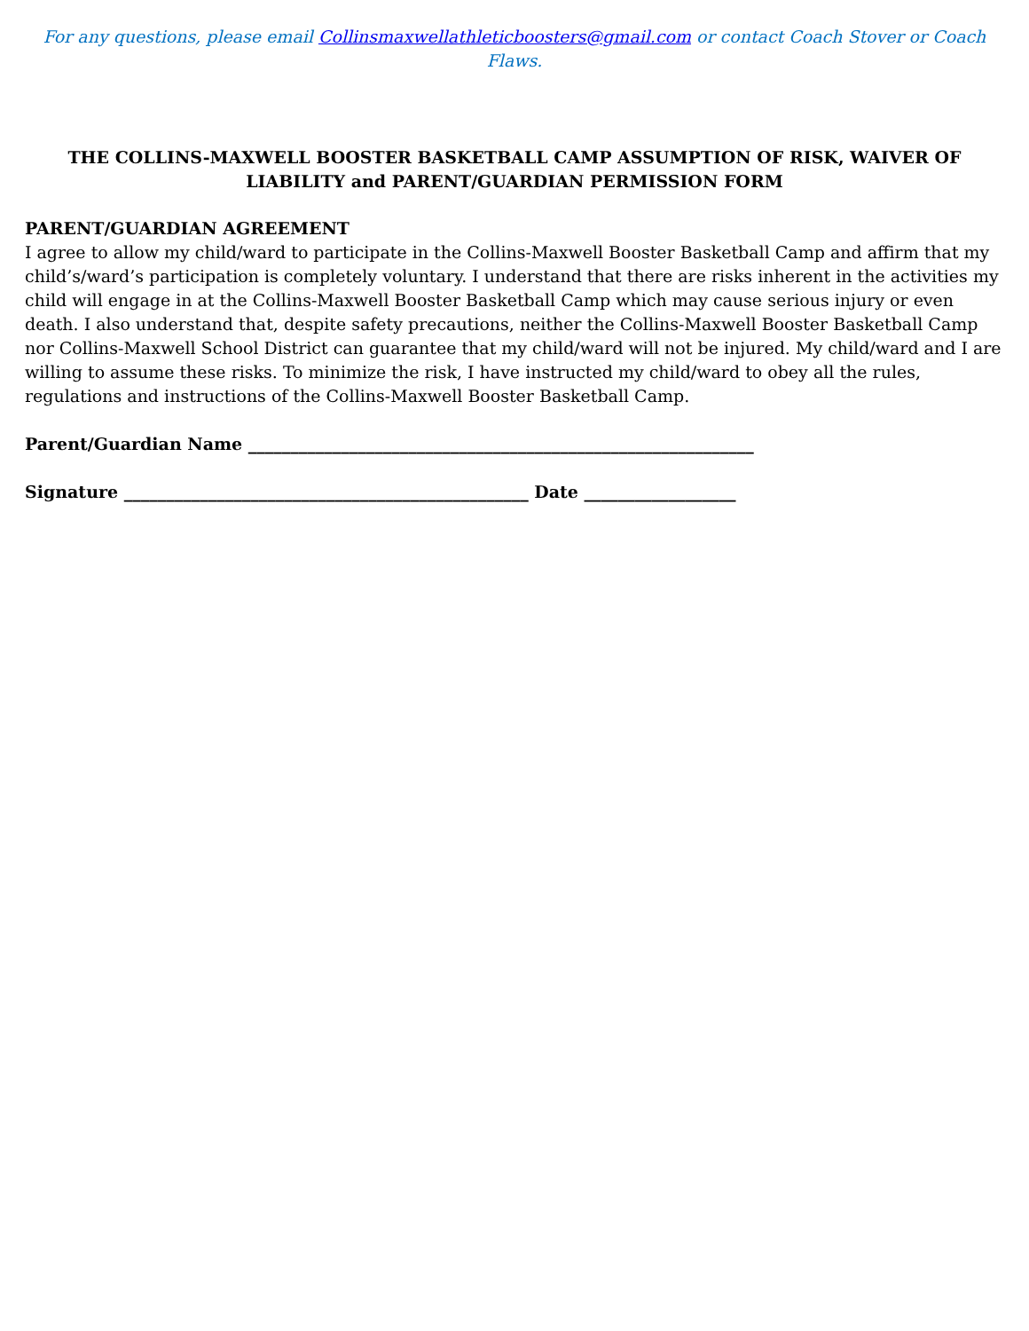For any questions, please email Collinsmaxwellathleticboosters@gmail.com or contact Coach Stover or Coach Flaws.
THE COLLINS-MAXWELL BOOSTER BASKETBALL CAMP ASSUMPTION OF RISK, WAIVER OF LIABILITY and PARENT/GUARDIAN PERMISSION FORM
PARENT/GUARDIAN AGREEMENT
I agree to allow my child/ward to participate in the Collins-Maxwell Booster Basketball Camp and affirm that my child’s/ward’s participation is completely voluntary. I understand that there are risks inherent in the activities my child will engage in at the Collins-Maxwell Booster Basketball Camp which may cause serious injury or even death. I also understand that, despite safety precautions, neither the Collins-Maxwell Booster Basketball Camp nor Collins-Maxwell School District can guarantee that my child/ward will not be injured. My child/ward and I are willing to assume these risks. To minimize the risk, I have instructed my child/ward to obey all the rules, regulations and instructions of the Collins-Maxwell Booster Basketball Camp.
Parent/Guardian Name ____________________________________________________________
Signature ________________________________________________ Date __________________